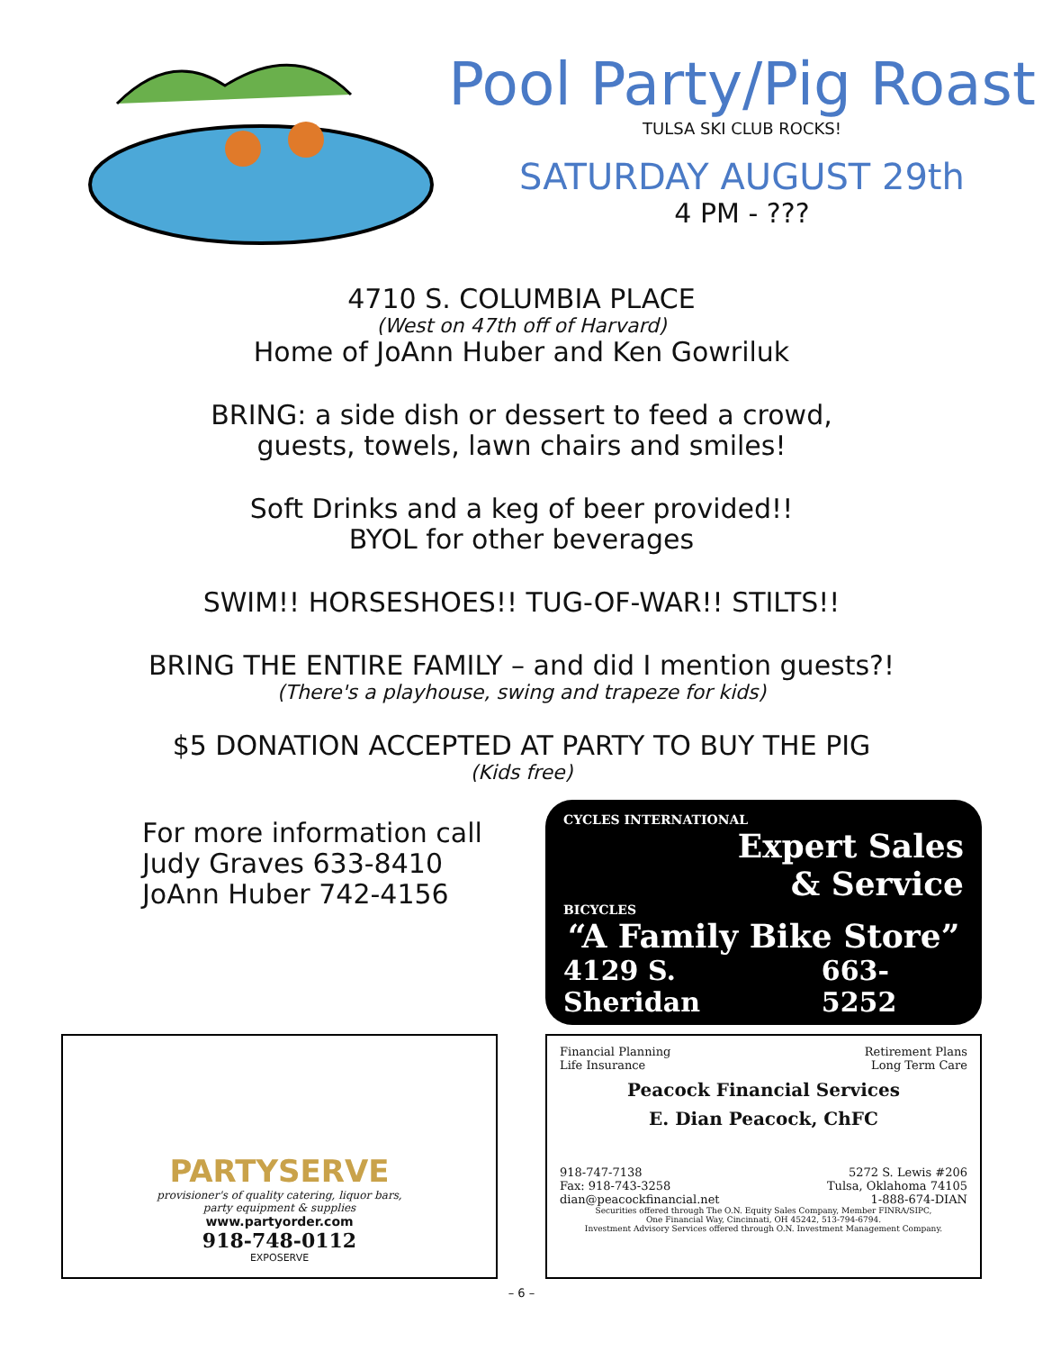Pool Party/Pig Roast
TULSA SKI CLUB ROCKS!
SATURDAY AUGUST 29th
4 PM - ???
4710 S. COLUMBIA PLACE
(West on 47th off of Harvard)
Home of JoAnn Huber and Ken Gowriluk
BRING: a side dish or dessert to feed a crowd,
guests, towels, lawn chairs and smiles!
Soft Drinks and a keg of beer provided!!
BYOL for other beverages
SWIM!! HORSESHOES!! TUG-OF-WAR!! STILTS!!
BRING THE ENTIRE FAMILY – and did I mention guests?!
(There's a playhouse, swing and trapeze for kids)
$5 DONATION ACCEPTED AT PARTY TO BUY THE PIG
(Kids free)
For more information call
Judy Graves 633-8410
JoAnn Huber 742-4156
CYCLES INTERNATIONAL
Expert Sales
& Service
BICYCLES
“A Family Bike Store”
4129 S. Sheridan 663-5252
PARTYSERVE
provisioner's of quality catering, liquor bars,
party equipment & supplies
www.partyorder.com
918-748-0112
EXPOSERVE
Financial Planning Retirement Plans
Life Insurance Long Term Care
Peacock Financial Services
E. Dian Peacock, ChFC
918-747-7138 5272 S. Lewis #206
Fax: 918-743-3258 Tulsa, Oklahoma 74105
dian@peacockfinancial.net 1-888-674-DIAN
Securities offered through The O.N. Equity Sales Company, Member FINRA/SIPC,
One Financial Way, Cincinnati, OH 45242, 513-794-6794.
Investment Advisory Services offered through O.N. Investment Management Company.
– 6 –